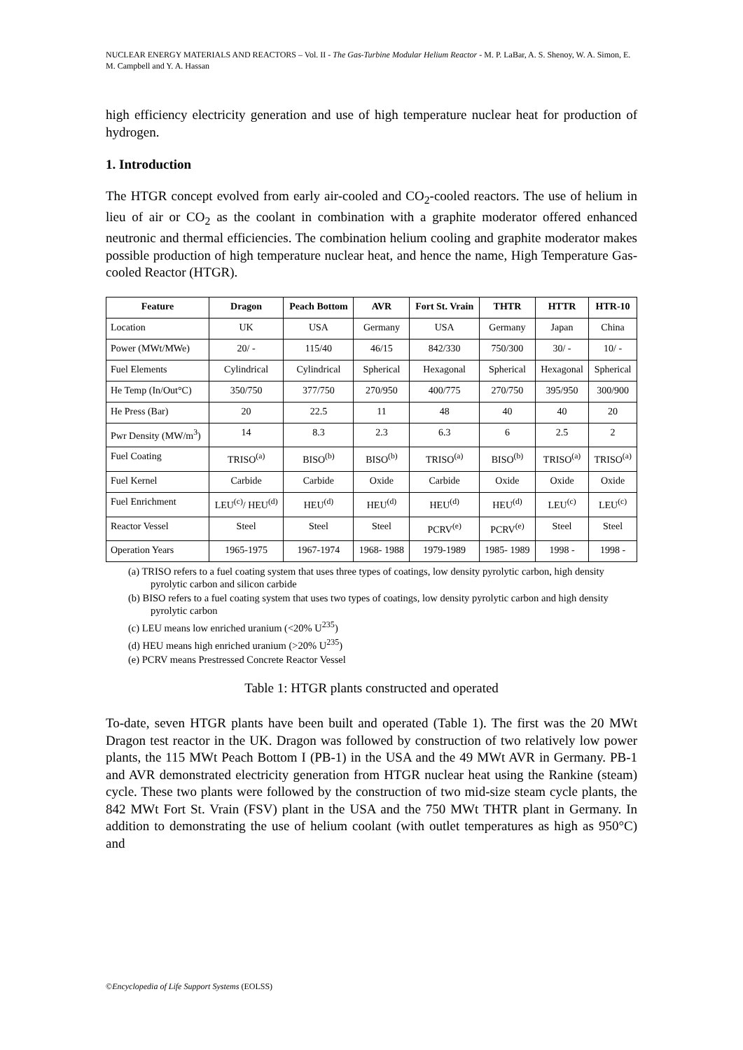NUCLEAR ENERGY MATERIALS AND REACTORS – Vol. II - The Gas-Turbine Modular Helium Reactor - M. P. LaBar, A. S. Shenoy, W. A. Simon, E. M. Campbell and Y. A. Hassan
high efficiency electricity generation and use of high temperature nuclear heat for production of hydrogen.
1. Introduction
The HTGR concept evolved from early air-cooled and CO<sub>2</sub>-cooled reactors. The use of helium in lieu of air or CO<sub>2</sub> as the coolant in combination with a graphite moderator offered enhanced neutronic and thermal efficiencies. The combination helium cooling and graphite moderator makes possible production of high temperature nuclear heat, and hence the name, High Temperature Gas-cooled Reactor (HTGR).
| Feature | Dragon | Peach Bottom | AVR | Fort St. Vrain | THTR | HTTR | HTR-10 |
| --- | --- | --- | --- | --- | --- | --- | --- |
| Location | UK | USA | Germany | USA | Germany | Japan | China |
| Power (MWt/MWe) | 20/ - | 115/40 | 46/15 | 842/330 | 750/300 | 30/ - | 10/ - |
| Fuel Elements | Cylindrical | Cylindrical | Spherical | Hexagonal | Spherical | Hexagonal | Spherical |
| He Temp (In/Out°C) | 350/750 | 377/750 | 270/950 | 400/775 | 270/750 | 395/950 | 300/900 |
| He Press (Bar) | 20 | 22.5 | 11 | 48 | 40 | 40 | 20 |
| Pwr Density (MW/m<sup>3</sup>) | 14 | 8.3 | 2.3 | 6.3 | 6 | 2.5 | 2 |
| Fuel Coating | TRISO<sup>(a)</sup> | BISO<sup>(b)</sup> | BISO<sup>(b)</sup> | TRISO<sup>(a)</sup> | BISO<sup>(b)</sup> | TRISO<sup>(a)</sup> | TRISO<sup>(a)</sup> |
| Fuel Kernel | Carbide | Carbide | Oxide | Carbide | Oxide | Oxide | Oxide |
| Fuel Enrichment | LEU<sup>(c)</sup>/ HEU<sup>(d)</sup> | HEU<sup>(d)</sup> | HEU<sup>(d)</sup> | HEU<sup>(d)</sup> | HEU<sup>(d)</sup> | LEU<sup>(c)</sup> | LEU<sup>(c)</sup> |
| Reactor Vessel | Steel | Steel | Steel | PCRV<sup>(e)</sup> | PCRV<sup>(e)</sup> | Steel | Steel |
| Operation Years | 1965-1975 | 1967-1974 | 1968- 1988 | 1979-1989 | 1985- 1989 | 1998 - | 1998 - |
(a) TRISO refers to a fuel coating system that uses three types of coatings, low density pyrolytic carbon, high density pyrolytic carbon and silicon carbide
(b) BISO refers to a fuel coating system that uses two types of coatings, low density pyrolytic carbon and high density pyrolytic carbon
(c) LEU means low enriched uranium (<20% U<sup>235</sup>)
(d) HEU means high enriched uranium (>20% U<sup>235</sup>)
(e) PCRV means Prestressed Concrete Reactor Vessel
Table 1: HTGR plants constructed and operated
To-date, seven HTGR plants have been built and operated (Table 1). The first was the 20 MWt Dragon test reactor in the UK. Dragon was followed by construction of two relatively low power plants, the 115 MWt Peach Bottom I (PB-1) in the USA and the 49 MWt AVR in Germany. PB-1 and AVR demonstrated electricity generation from HTGR nuclear heat using the Rankine (steam) cycle. These two plants were followed by the construction of two mid-size steam cycle plants, the 842 MWt Fort St. Vrain (FSV) plant in the USA and the 750 MWt THTR plant in Germany. In addition to demonstrating the use of helium coolant (with outlet temperatures as high as 950°C) and
©Encyclopedia of Life Support Systems (EOLSS)